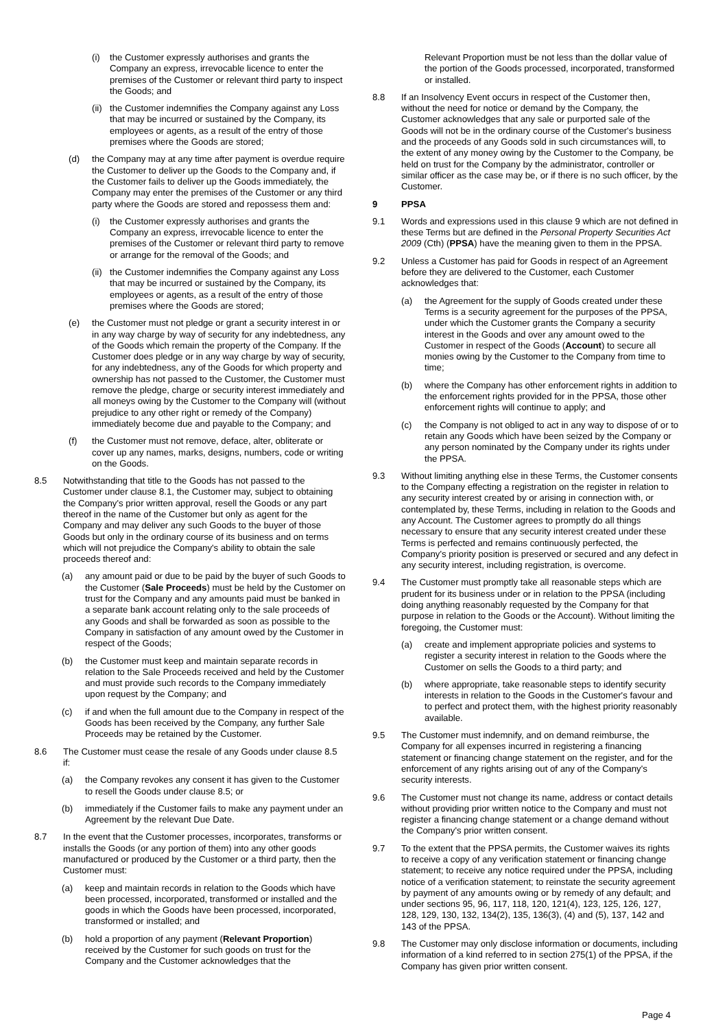(i) the Customer expressly authorises and grants the Company an express, irrevocable licence to enter the premises of the Customer or relevant third party to inspect the Goods; and
(ii) the Customer indemnifies the Company against any Loss that may be incurred or sustained by the Company, its employees or agents, as a result of the entry of those premises where the Goods are stored;
(d) the Company may at any time after payment is overdue require the Customer to deliver up the Goods to the Company and, if the Customer fails to deliver up the Goods immediately, the Company may enter the premises of the Customer or any third party where the Goods are stored and repossess them and:
(i) the Customer expressly authorises and grants the Company an express, irrevocable licence to enter the premises of the Customer or relevant third party to remove or arrange for the removal of the Goods; and
(ii) the Customer indemnifies the Company against any Loss that may be incurred or sustained by the Company, its employees or agents, as a result of the entry of those premises where the Goods are stored;
(e) the Customer must not pledge or grant a security interest in or in any way charge by way of security for any indebtedness, any of the Goods which remain the property of the Company. If the Customer does pledge or in any way charge by way of security, for any indebtedness, any of the Goods for which property and ownership has not passed to the Customer, the Customer must remove the pledge, charge or security interest immediately and all moneys owing by the Customer to the Company will (without prejudice to any other right or remedy of the Company) immediately become due and payable to the Company; and
(f) the Customer must not remove, deface, alter, obliterate or cover up any names, marks, designs, numbers, code or writing on the Goods.
8.5 Notwithstanding that title to the Goods has not passed to the Customer under clause 8.1, the Customer may, subject to obtaining the Company's prior written approval, resell the Goods or any part thereof in the name of the Customer but only as agent for the Company and may deliver any such Goods to the buyer of those Goods but only in the ordinary course of its business and on terms which will not prejudice the Company's ability to obtain the sale proceeds thereof and:
(a) any amount paid or due to be paid by the buyer of such Goods to the Customer (Sale Proceeds) must be held by the Customer on trust for the Company and any amounts paid must be banked in a separate bank account relating only to the sale proceeds of any Goods and shall be forwarded as soon as possible to the Company in satisfaction of any amount owed by the Customer in respect of the Goods;
(b) the Customer must keep and maintain separate records in relation to the Sale Proceeds received and held by the Customer and must provide such records to the Company immediately upon request by the Company; and
(c) if and when the full amount due to the Company in respect of the Goods has been received by the Company, any further Sale Proceeds may be retained by the Customer.
8.6 The Customer must cease the resale of any Goods under clause 8.5 if:
(a) the Company revokes any consent it has given to the Customer to resell the Goods under clause 8.5; or
(b) immediately if the Customer fails to make any payment under an Agreement by the relevant Due Date.
8.7 In the event that the Customer processes, incorporates, transforms or installs the Goods (or any portion of them) into any other goods manufactured or produced by the Customer or a third party, then the Customer must:
(a) keep and maintain records in relation to the Goods which have been processed, incorporated, transformed or installed and the goods in which the Goods have been processed, incorporated, transformed or installed; and
(b) hold a proportion of any payment (Relevant Proportion) received by the Customer for such goods on trust for the Company and the Customer acknowledges that the
Relevant Proportion must be not less than the dollar value of the portion of the Goods processed, incorporated, transformed or installed.
8.8 If an Insolvency Event occurs in respect of the Customer then, without the need for notice or demand by the Company, the Customer acknowledges that any sale or purported sale of the Goods will not be in the ordinary course of the Customer's business and the proceeds of any Goods sold in such circumstances will, to the extent of any money owing by the Customer to the Company, be held on trust for the Company by the administrator, controller or similar officer as the case may be, or if there is no such officer, by the Customer.
9 PPSA
9.1 Words and expressions used in this clause 9 which are not defined in these Terms but are defined in the Personal Property Securities Act 2009 (Cth) (PPSA) have the meaning given to them in the PPSA.
9.2 Unless a Customer has paid for Goods in respect of an Agreement before they are delivered to the Customer, each Customer acknowledges that:
(a) the Agreement for the supply of Goods created under these Terms is a security agreement for the purposes of the PPSA, under which the Customer grants the Company a security interest in the Goods and over any amount owed to the Customer in respect of the Goods (Account) to secure all monies owing by the Customer to the Company from time to time;
(b) where the Company has other enforcement rights in addition to the enforcement rights provided for in the PPSA, those other enforcement rights will continue to apply; and
(c) the Company is not obliged to act in any way to dispose of or to retain any Goods which have been seized by the Company or any person nominated by the Company under its rights under the PPSA.
9.3 Without limiting anything else in these Terms, the Customer consents to the Company effecting a registration on the register in relation to any security interest created by or arising in connection with, or contemplated by, these Terms, including in relation to the Goods and any Account. The Customer agrees to promptly do all things necessary to ensure that any security interest created under these Terms is perfected and remains continuously perfected, the Company's priority position is preserved or secured and any defect in any security interest, including registration, is overcome.
9.4 The Customer must promptly take all reasonable steps which are prudent for its business under or in relation to the PPSA (including doing anything reasonably requested by the Company for that purpose in relation to the Goods or the Account). Without limiting the foregoing, the Customer must:
(a) create and implement appropriate policies and systems to register a security interest in relation to the Goods where the Customer on sells the Goods to a third party; and
(b) where appropriate, take reasonable steps to identify security interests in relation to the Goods in the Customer's favour and to perfect and protect them, with the highest priority reasonably available.
9.5 The Customer must indemnify, and on demand reimburse, the Company for all expenses incurred in registering a financing statement or financing change statement on the register, and for the enforcement of any rights arising out of any of the Company's security interests.
9.6 The Customer must not change its name, address or contact details without providing prior written notice to the Company and must not register a financing change statement or a change demand without the Company's prior written consent.
9.7 To the extent that the PPSA permits, the Customer waives its rights to receive a copy of any verification statement or financing change statement; to receive any notice required under the PPSA, including notice of a verification statement; to reinstate the security agreement by payment of any amounts owing or by remedy of any default; and under sections 95, 96, 117, 118, 120, 121(4), 123, 125, 126, 127, 128, 129, 130, 132, 134(2), 135, 136(3), (4) and (5), 137, 142 and 143 of the PPSA.
9.8 The Customer may only disclose information or documents, including information of a kind referred to in section 275(1) of the PPSA, if the Company has given prior written consent.
Page 4